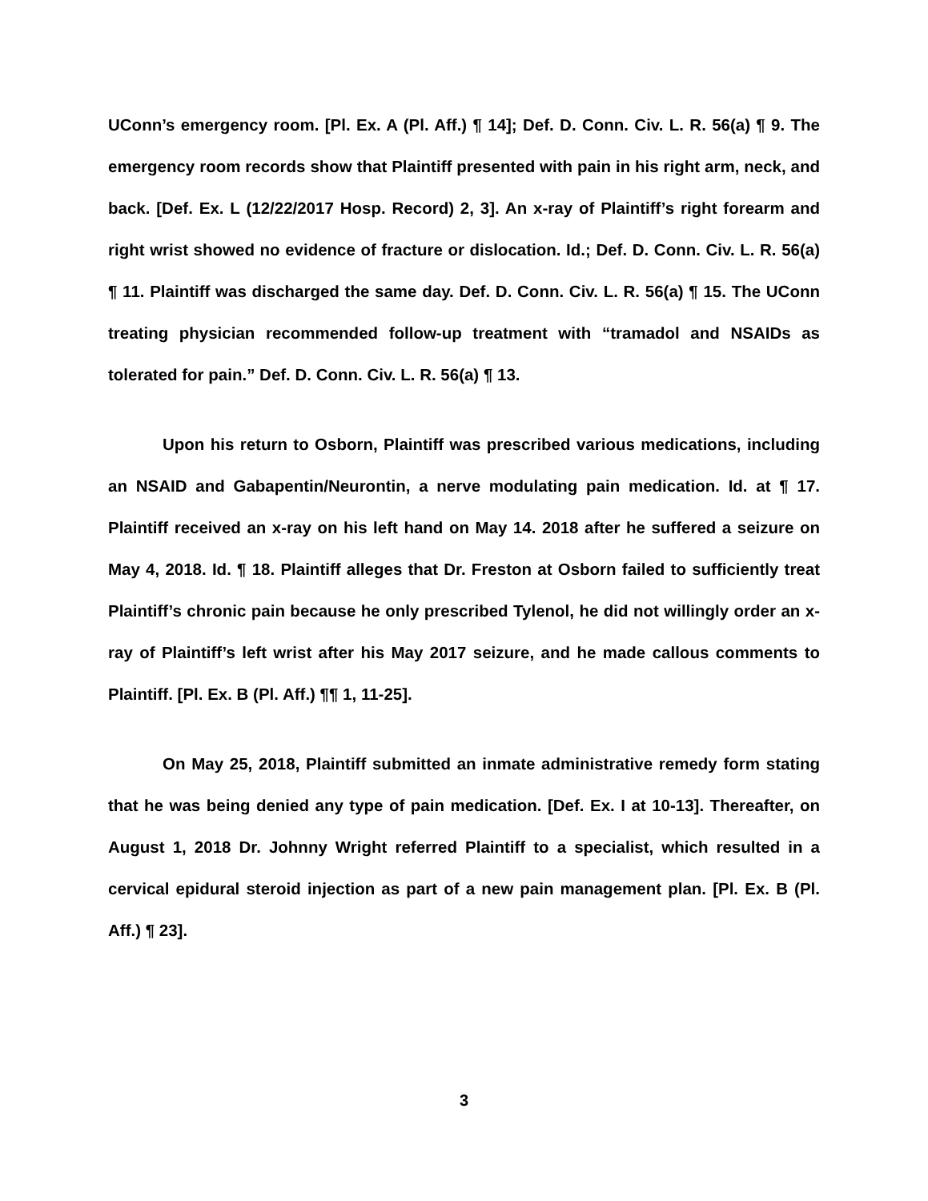UConn’s emergency room. [Pl. Ex. A (Pl. Aff.) ¶ 14]; Def. D. Conn. Civ. L. R. 56(a) ¶ 9. The emergency room records show that Plaintiff presented with pain in his right arm, neck, and back. [Def. Ex. L (12/22/2017 Hosp. Record) 2, 3]. An x-ray of Plaintiff’s right forearm and right wrist showed no evidence of fracture or dislocation. Id.; Def. D. Conn. Civ. L. R. 56(a) ¶ 11. Plaintiff was discharged the same day. Def. D. Conn. Civ. L. R. 56(a) ¶ 15. The UConn treating physician recommended follow-up treatment with “tramadol and NSAIDs as tolerated for pain.” Def. D. Conn. Civ. L. R. 56(a) ¶ 13.
Upon his return to Osborn, Plaintiff was prescribed various medications, including an NSAID and Gabapentin/Neurontin, a nerve modulating pain medication. Id. at ¶ 17. Plaintiff received an x-ray on his left hand on May 14. 2018 after he suffered a seizure on May 4, 2018. Id. ¶ 18. Plaintiff alleges that Dr. Freston at Osborn failed to sufficiently treat Plaintiff’s chronic pain because he only prescribed Tylenol, he did not willingly order an x-ray of Plaintiff’s left wrist after his May 2017 seizure, and he made callous comments to Plaintiff. [Pl. Ex. B (Pl. Aff.) ¶¶ 1, 11-25].
On May 25, 2018, Plaintiff submitted an inmate administrative remedy form stating that he was being denied any type of pain medication. [Def. Ex. I at 10-13]. Thereafter, on August 1, 2018 Dr. Johnny Wright referred Plaintiff to a specialist, which resulted in a cervical epidural steroid injection as part of a new pain management plan. [Pl. Ex. B (Pl. Aff.) ¶ 23].
3